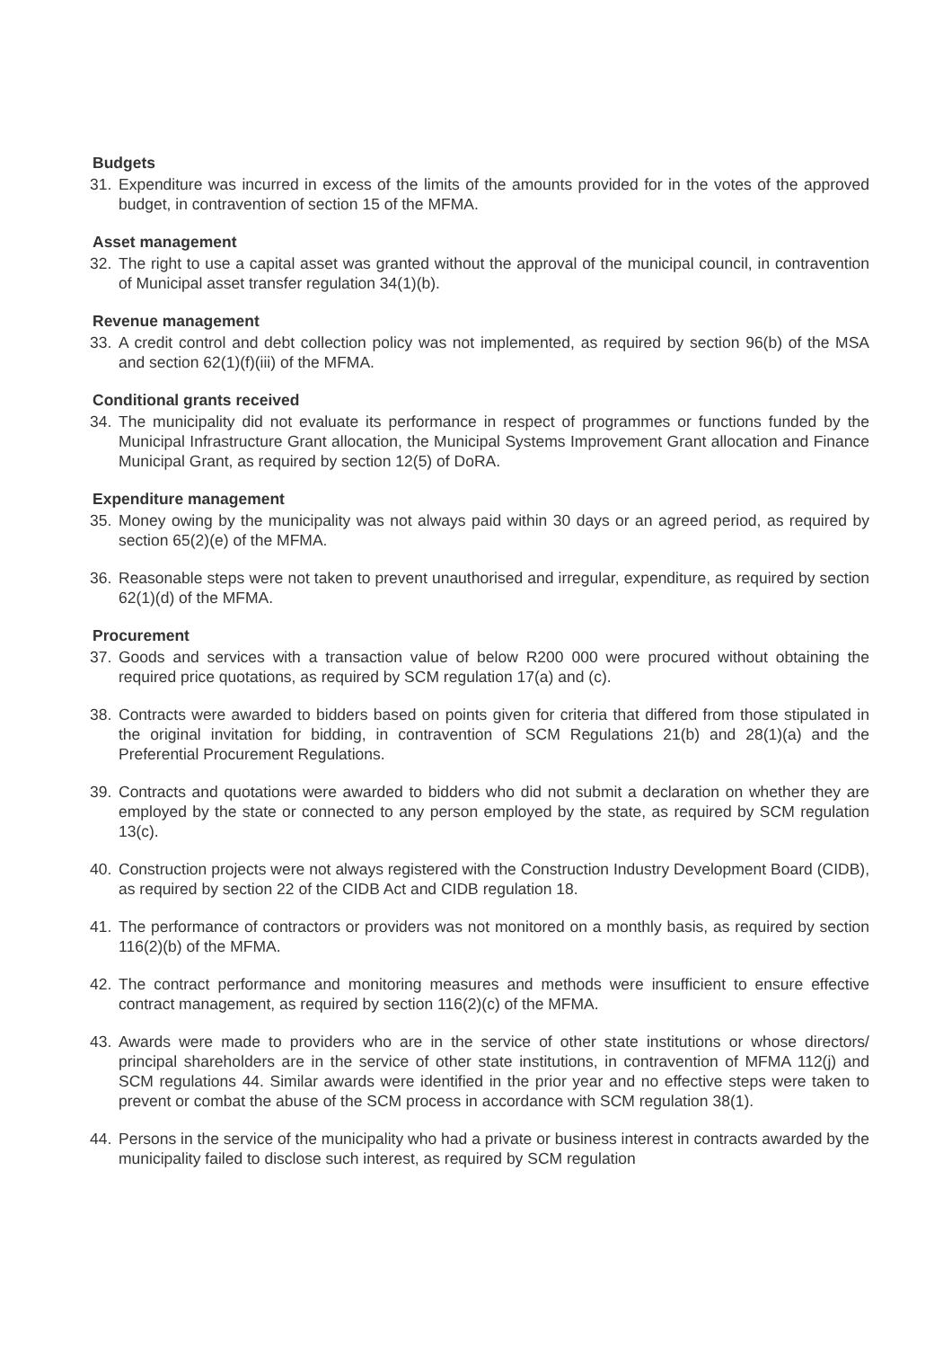Budgets
31. Expenditure was incurred in excess of the limits of the amounts provided for in the votes of the approved budget, in contravention of section 15 of the MFMA.
Asset management
32. The right to use a capital asset was granted without the approval of the municipal council, in contravention of Municipal asset transfer regulation 34(1)(b).
Revenue management
33. A credit control and debt collection policy was not implemented, as required by section 96(b) of the MSA and section 62(1)(f)(iii) of the MFMA.
Conditional grants received
34. The municipality did not evaluate its performance in respect of programmes or functions funded by the Municipal Infrastructure Grant allocation, the Municipal Systems Improvement Grant allocation and Finance Municipal Grant, as required by section 12(5) of DoRA.
Expenditure management
35. Money owing by the municipality was not always paid within 30 days or an agreed period, as required by section 65(2)(e) of the MFMA.
36. Reasonable steps were not taken to prevent unauthorised and irregular, expenditure, as required by section 62(1)(d) of the MFMA.
Procurement
37. Goods and services with a transaction value of below R200 000 were procured without obtaining the required price quotations, as required by SCM regulation 17(a) and (c).
38. Contracts were awarded to bidders based on points given for criteria that differed from those stipulated in the original invitation for bidding, in contravention of SCM Regulations 21(b) and 28(1)(a) and the Preferential Procurement Regulations.
39. Contracts and quotations were awarded to bidders who did not submit a declaration on whether they are employed by the state or connected to any person employed by the state, as required by SCM regulation 13(c).
40. Construction projects were not always registered with the Construction Industry Development Board (CIDB), as required by section 22 of the CIDB Act and CIDB regulation 18.
41. The performance of contractors or providers was not monitored on a monthly basis, as required by section 116(2)(b) of the MFMA.
42. The contract performance and monitoring measures and methods were insufficient to ensure effective contract management, as required by section 116(2)(c) of the MFMA.
43. Awards were made to providers who are in the service of other state institutions or whose directors/ principal shareholders are in the service of other state institutions, in contravention of MFMA 112(j) and SCM regulations 44. Similar awards were identified in the prior year and no effective steps were taken to prevent or combat the abuse of the SCM process in accordance with SCM regulation 38(1).
44. Persons in the service of the municipality who had a private or business interest in contracts awarded by the municipality failed to disclose such interest, as required by SCM regulation